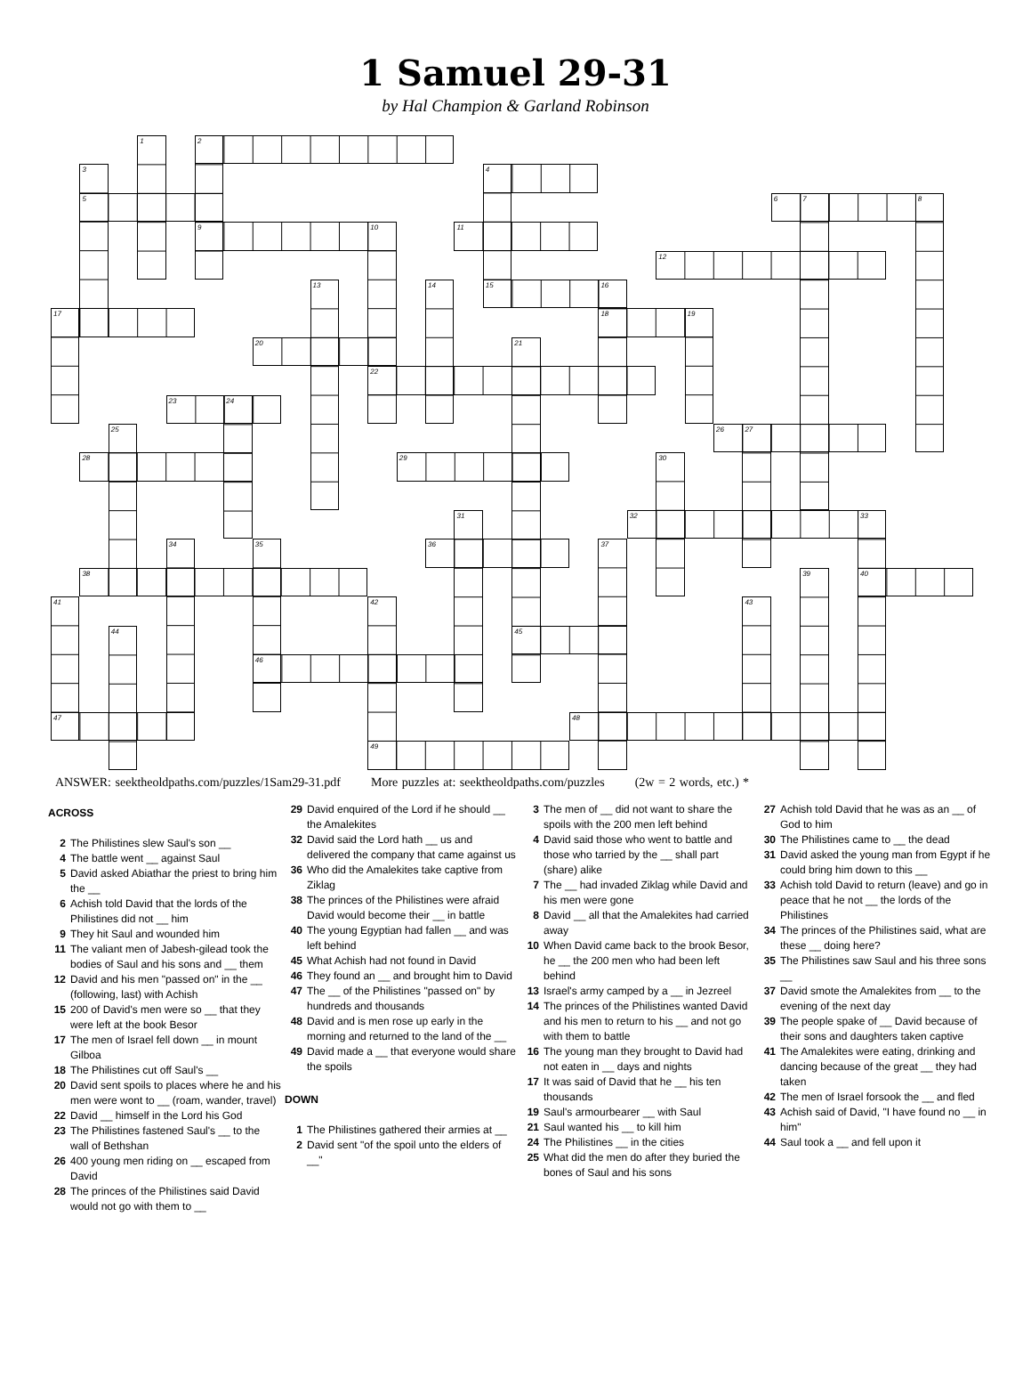1 Samuel 29-31
by Hal Champion & Garland Robinson
2
4
5
6
9
11
12
15
17
18
20
22
23
26
28
29
32
36
38
40
45
46
47
48
49
1
3
7
8
10
13
14
16
19
21
24
25
27
30
31
33
34
35
37
39
41
42
43
44
ANSWER: seektheoldpaths.com/puzzles/1Sam29-31.pdf More puzzles at: seektheoldpaths.com/puzzles (2w = 2 words, etc.) *
ACROSS
2 The Philistines slew Saul's son __
4 The battle went __ against Saul
5 David asked Abiathar the priest to bring him the __
6 Achish told David that the lords of the Philistines did not __ him
9 They hit Saul and wounded him
11 The valiant men of Jabesh-gilead took the bodies of Saul and his sons and __ them
12 David and his men "passed on" in the __ (following, last) with Achish
15 200 of David's men were so __ that they were left at the book Besor
17 The men of Israel fell down __ in mount Gilboa
18 The Philistines cut off Saul's __
20 David sent spoils to places where he and his men were wont to __ (roam, wander, travel)
22 David __ himself in the Lord his God
23 The Philistines fastened Saul's __ to the wall of Bethshan
26 400 young men riding on __ escaped from David
28 The princes of the Philistines said David would not go with them to __
29 David enquired of the Lord if he should __ the Amalekites
32 David said the Lord hath __ us and delivered the company that came against us
36 Who did the Amalekites take captive from Ziklag
38 The princes of the Philistines were afraid David would become their __ in battle
40 The young Egyptian had fallen __ and was left behind
45 What Achish had not found in David
46 They found an __ and brought him to David
47 The __ of the Philistines "passed on" by hundreds and thousands
48 David and is men rose up early in the morning and returned to the land of the __
49 David made a __ that everyone would share the spoils
DOWN
1 The Philistines gathered their armies at __
2 David sent "of the spoil unto the elders of __"
3 The men of __ did not want to share the spoils with the 200 men left behind
4 David said those who went to battle and those who tarried by the __ shall part (share) alike
7 The __ had invaded Ziklag while David and his men were gone
8 David __ all that the Amalekites had carried away
10 When David came back to the brook Besor, he __ the 200 men who had been left behind
13 Israel's army camped by a __ in Jezreel
14 The princes of the Philistines wanted David and his men to return to his __ and not go with them to battle
16 The young man they brought to David had not eaten in __ days and nights
17 It was said of David that he __ his ten thousands
19 Saul's armourbearer __ with Saul
21 Saul wanted his __ to kill him
24 The Philistines __ in the cities
25 What did the men do after they buried the bones of Saul and his sons
27 Achish told David that he was as an __ of God to him
30 The Philistines came to __ the dead
31 David asked the young man from Egypt if he could bring him down to this __
33 Achish told David to return (leave) and go in peace that he not __ the lords of the Philistines
34 The princes of the Philistines said, what are these __ doing here?
35 The Philistines saw Saul and his three sons __
37 David smote the Amalekites from __ to the evening of the next day
39 The people spake of __ David because of their sons and daughters taken captive
41 The Amalekites were eating, drinking and dancing because of the great __ they had taken
42 The men of Israel forsook the __ and fled
43 Achish said of David, "I have found no __ in him"
44 Saul took a __ and fell upon it